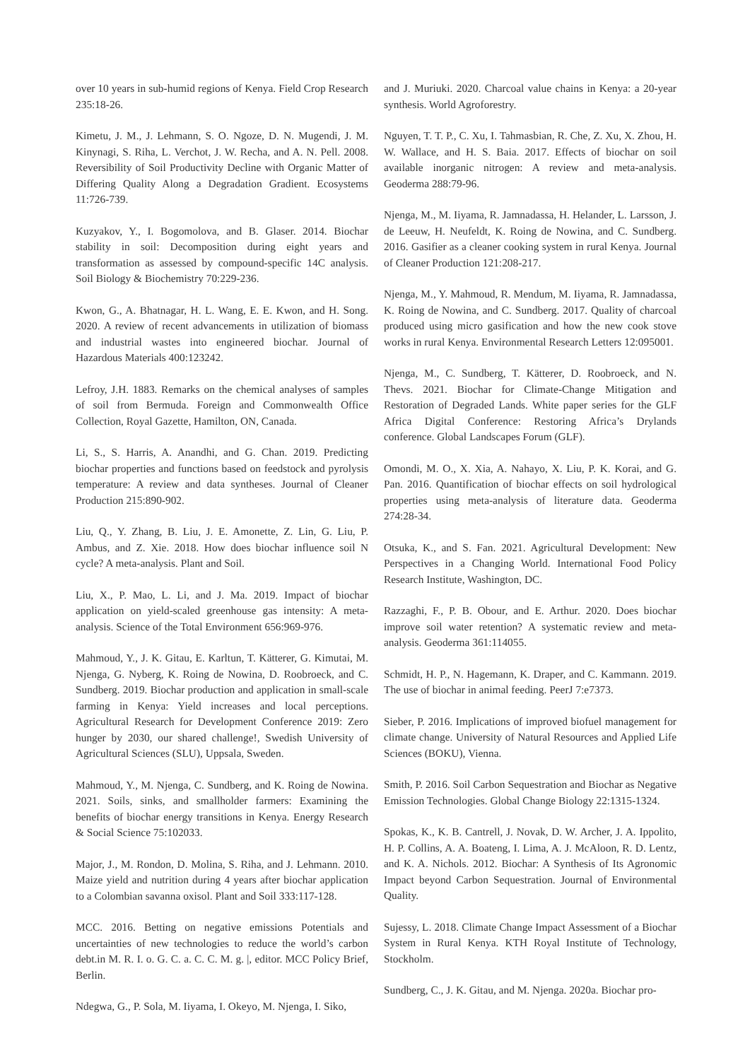over 10 years in sub-humid regions of Kenya. Field Crop Research 235:18-26.
Kimetu, J. M., J. Lehmann, S. O. Ngoze, D. N. Mugendi, J. M. Kinynagi, S. Riha, L. Verchot, J. W. Recha, and A. N. Pell. 2008. Reversibility of Soil Productivity Decline with Organic Matter of Differing Quality Along a Degradation Gradient. Ecosystems 11:726-739.
Kuzyakov, Y., I. Bogomolova, and B. Glaser. 2014. Biochar stability in soil: Decomposition during eight years and transformation as assessed by compound-specific 14C analysis. Soil Biology & Biochemistry 70:229-236.
Kwon, G., A. Bhatnagar, H. L. Wang, E. E. Kwon, and H. Song. 2020. A review of recent advancements in utilization of biomass and industrial wastes into engineered biochar. Journal of Hazardous Materials 400:123242.
Lefroy, J.H. 1883. Remarks on the chemical analyses of samples of soil from Bermuda. Foreign and Commonwealth Office Collection, Royal Gazette, Hamilton, ON, Canada.
Li, S., S. Harris, A. Anandhi, and G. Chan. 2019. Predicting biochar properties and functions based on feedstock and pyrolysis temperature: A review and data syntheses. Journal of Cleaner Production 215:890-902.
Liu, Q., Y. Zhang, B. Liu, J. E. Amonette, Z. Lin, G. Liu, P. Ambus, and Z. Xie. 2018. How does biochar influence soil N cycle? A meta-analysis. Plant and Soil.
Liu, X., P. Mao, L. Li, and J. Ma. 2019. Impact of biochar application on yield-scaled greenhouse gas intensity: A meta-analysis. Science of the Total Environment 656:969-976.
Mahmoud, Y., J. K. Gitau, E. Karltun, T. Kätterer, G. Kimutai, M. Njenga, G. Nyberg, K. Roing de Nowina, D. Roobroeck, and C. Sundberg. 2019. Biochar production and application in small-scale farming in Kenya: Yield increases and local perceptions. Agricultural Research for Development Conference 2019: Zero hunger by 2030, our shared challenge!, Swedish University of Agricultural Sciences (SLU), Uppsala, Sweden.
Mahmoud, Y., M. Njenga, C. Sundberg, and K. Roing de Nowina. 2021. Soils, sinks, and smallholder farmers: Examining the benefits of biochar energy transitions in Kenya. Energy Research & Social Science 75:102033.
Major, J., M. Rondon, D. Molina, S. Riha, and J. Lehmann. 2010. Maize yield and nutrition during 4 years after biochar application to a Colombian savanna oxisol. Plant and Soil 333:117-128.
MCC. 2016. Betting on negative emissions Potentials and uncertainties of new technologies to reduce the world’s carbon debt.in M. R. I. o. G. C. a. C. C. M. g. |, editor. MCC Policy Brief, Berlin.
Ndegwa, G., P. Sola, M. Iiyama, I. Okeyo, M. Njenga, I. Siko,
and J. Muriuki. 2020. Charcoal value chains in Kenya: a 20-year synthesis. World Agroforestry.
Nguyen, T. T. P., C. Xu, I. Tahmasbian, R. Che, Z. Xu, X. Zhou, H. W. Wallace, and H. S. Baia. 2017. Effects of biochar on soil available inorganic nitrogen: A review and meta-analysis. Geoderma 288:79-96.
Njenga, M., M. Iiyama, R. Jamnadassa, H. Helander, L. Larsson, J. de Leeuw, H. Neufeldt, K. Roing de Nowina, and C. Sundberg. 2016. Gasifier as a cleaner cooking system in rural Kenya. Journal of Cleaner Production 121:208-217.
Njenga, M., Y. Mahmoud, R. Mendum, M. Iiyama, R. Jamnadassa, K. Roing de Nowina, and C. Sundberg. 2017. Quality of charcoal produced using micro gasification and how the new cook stove works in rural Kenya. Environmental Research Letters 12:095001.
Njenga, M., C. Sundberg, T. Kätterer, D. Roobroeck, and N. Thevs. 2021. Biochar for Climate-Change Mitigation and Restoration of Degraded Lands. White paper series for the GLF Africa Digital Conference: Restoring Africa’s Drylands conference. Global Landscapes Forum (GLF).
Omondi, M. O., X. Xia, A. Nahayo, X. Liu, P. K. Korai, and G. Pan. 2016. Quantification of biochar effects on soil hydrological properties using meta-analysis of literature data. Geoderma 274:28-34.
Otsuka, K., and S. Fan. 2021. Agricultural Development: New Perspectives in a Changing World. International Food Policy Research Institute, Washington, DC.
Razzaghi, F., P. B. Obour, and E. Arthur. 2020. Does biochar improve soil water retention? A systematic review and meta-analysis. Geoderma 361:114055.
Schmidt, H. P., N. Hagemann, K. Draper, and C. Kammann. 2019. The use of biochar in animal feeding. PeerJ 7:e7373.
Sieber, P. 2016. Implications of improved biofuel management for climate change. University of Natural Resources and Applied Life Sciences (BOKU), Vienna.
Smith, P. 2016. Soil Carbon Sequestration and Biochar as Negative Emission Technologies. Global Change Biology 22:1315-1324.
Spokas, K., K. B. Cantrell, J. Novak, D. W. Archer, J. A. Ippolito, H. P. Collins, A. A. Boateng, I. Lima, A. J. McAloon, R. D. Lentz, and K. A. Nichols. 2012. Biochar: A Synthesis of Its Agronomic Impact beyond Carbon Sequestration. Journal of Environmental Quality.
Sujessy, L. 2018. Climate Change Impact Assessment of a Biochar System in Rural Kenya. KTH Royal Institute of Technology, Stockholm.
Sundberg, C., J. K. Gitau, and M. Njenga. 2020a. Biochar pro-